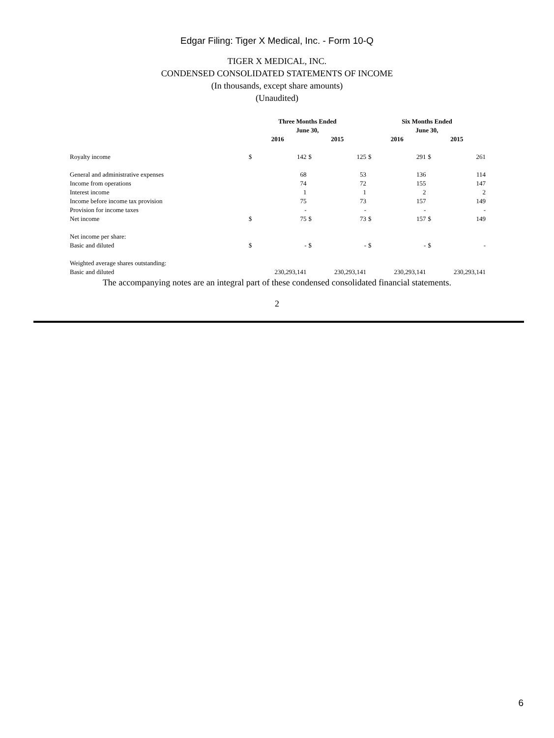Edgar Filing: Tiger X Medical, Inc. - Form 10-Q
TIGER X MEDICAL, INC.
CONDENSED CONSOLIDATED STATEMENTS OF INCOME
(In thousands, except share amounts)
(Unaudited)
| | Three Months Ended June 30, | | | | Six Months Ended June 30, | | | |
| --- | --- | --- | --- | --- | --- | --- | --- | --- |
| | 2016 | | 2015 | | 2016 | | 2015 | |
| Royalty income | $ | 142 | $ | 125 | $ | 291 | $ | 261 |
| General and administrative expenses | | 68 | | 53 | | 136 | | 114 |
| Income from operations | | 74 | | 72 | | 155 | | 147 |
| Interest income | | 1 | | 1 | | 2 | | 2 |
| Income before income tax provision | | 75 | | 73 | | 157 | | 149 |
| Provision for income taxes | | - | | - | | - | | - |
| Net income | $ | 75 | $ | 73 | $ | 157 | $ | 149 |
| Net income per share: | | | | | | | | |
| Basic and diluted | $ | - | $ | - | $ | - | $ | - |
| Weighted average shares outstanding: | | | | | | | | |
| Basic and diluted | | 230,293,141 | | 230,293,141 | | 230,293,141 | | 230,293,141 |
The accompanying notes are an integral part of these condensed consolidated financial statements.
2
6